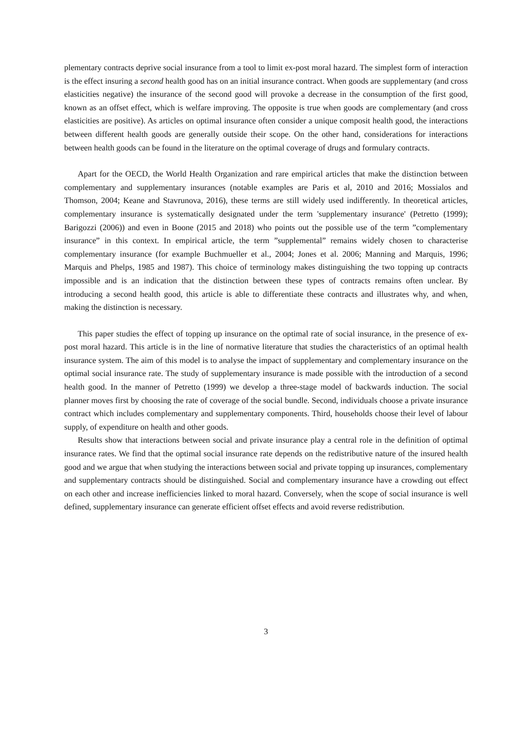plementary contracts deprive social insurance from a tool to limit ex-post moral hazard. The simplest form of interaction is the effect insuring a second health good has on an initial insurance contract. When goods are supplementary (and cross elasticities negative) the insurance of the second good will provoke a decrease in the consumption of the first good, known as an offset effect, which is welfare improving. The opposite is true when goods are complementary (and cross elasticities are positive). As articles on optimal insurance often consider a unique composit health good, the interactions between different health goods are generally outside their scope. On the other hand, considerations for interactions between health goods can be found in the literature on the optimal coverage of drugs and formulary contracts.
Apart for the OECD, the World Health Organization and rare empirical articles that make the distinction between complementary and supplementary insurances (notable examples are Paris et al, 2010 and 2016; Mossialos and Thomson, 2004; Keane and Stavrunova, 2016), these terms are still widely used indifferently. In theoretical articles, complementary insurance is systematically designated under the term 'supplementary insurance' (Petretto (1999); Barigozzi (2006)) and even in Boone (2015 and 2018) who points out the possible use of the term ”complementary insurance” in this context. In empirical article, the term ”supplemental” remains widely chosen to characterise complementary insurance (for example Buchmueller et al., 2004; Jones et al. 2006; Manning and Marquis, 1996; Marquis and Phelps, 1985 and 1987). This choice of terminology makes distinguishing the two topping up contracts impossible and is an indication that the distinction between these types of contracts remains often unclear. By introducing a second health good, this article is able to differentiate these contracts and illustrates why, and when, making the distinction is necessary.
This paper studies the effect of topping up insurance on the optimal rate of social insurance, in the presence of ex-post moral hazard. This article is in the line of normative literature that studies the characteristics of an optimal health insurance system. The aim of this model is to analyse the impact of supplementary and complementary insurance on the optimal social insurance rate. The study of supplementary insurance is made possible with the introduction of a second health good. In the manner of Petretto (1999) we develop a three-stage model of backwards induction. The social planner moves first by choosing the rate of coverage of the social bundle. Second, individuals choose a private insurance contract which includes complementary and supplementary components. Third, households choose their level of labour supply, of expenditure on health and other goods.
Results show that interactions between social and private insurance play a central role in the definition of optimal insurance rates. We find that the optimal social insurance rate depends on the redistributive nature of the insured health good and we argue that when studying the interactions between social and private topping up insurances, complementary and supplementary contracts should be distinguished. Social and complementary insurance have a crowding out effect on each other and increase inefficiencies linked to moral hazard. Conversely, when the scope of social insurance is well defined, supplementary insurance can generate efficient offset effects and avoid reverse redistribution.
3